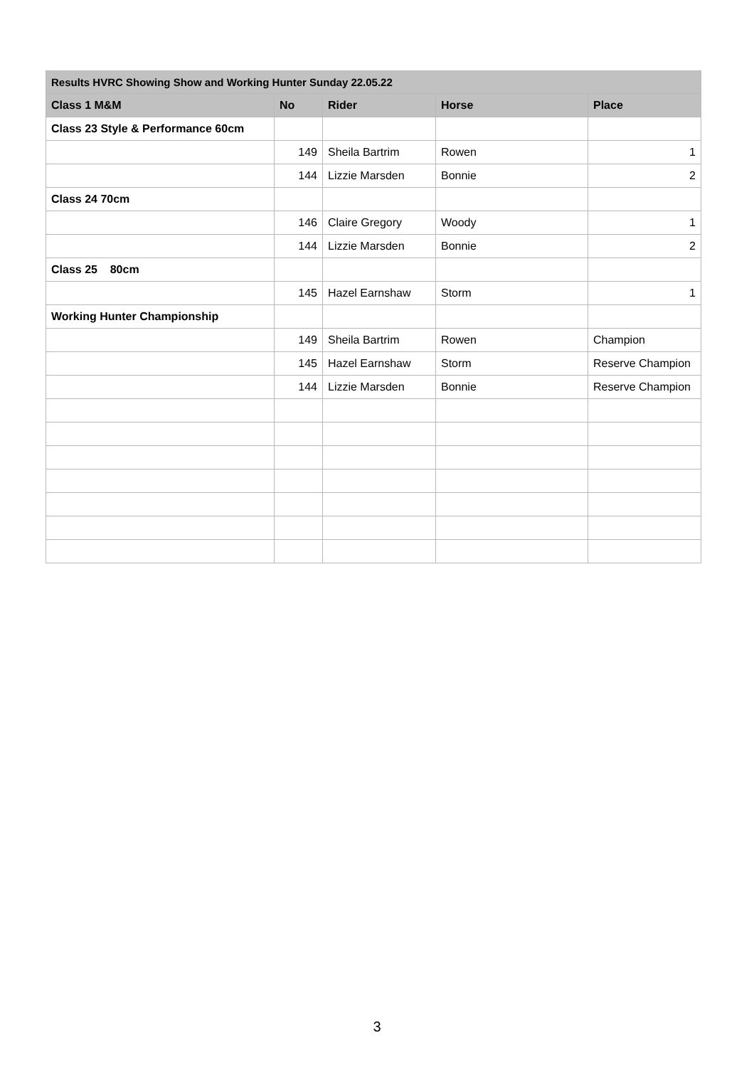| Results HVRC Showing Show and Working Hunter Sunday 22.05.22 | | | | |
| --- | --- | --- | --- | --- |
| Class 1 M&M | No | Rider | Horse | Place |
| Class 23 Style & Performance 60cm | | | | |
| | 149 | Sheila Bartrim | Rowen | 1 |
| | 144 | Lizzie Marsden | Bonnie | 2 |
| Class 24 70cm | | | | |
| | 146 | Claire Gregory | Woody | 1 |
| | 144 | Lizzie Marsden | Bonnie | 2 |
| Class 25 80cm | | | | |
| | 145 | Hazel Earnshaw | Storm | 1 |
| Working Hunter Championship | | | | |
| | 149 | Sheila Bartrim | Rowen | Champion |
| | 145 | Hazel Earnshaw | Storm | Reserve Champion |
| | 144 | Lizzie Marsden | Bonnie | Reserve Champion |
3